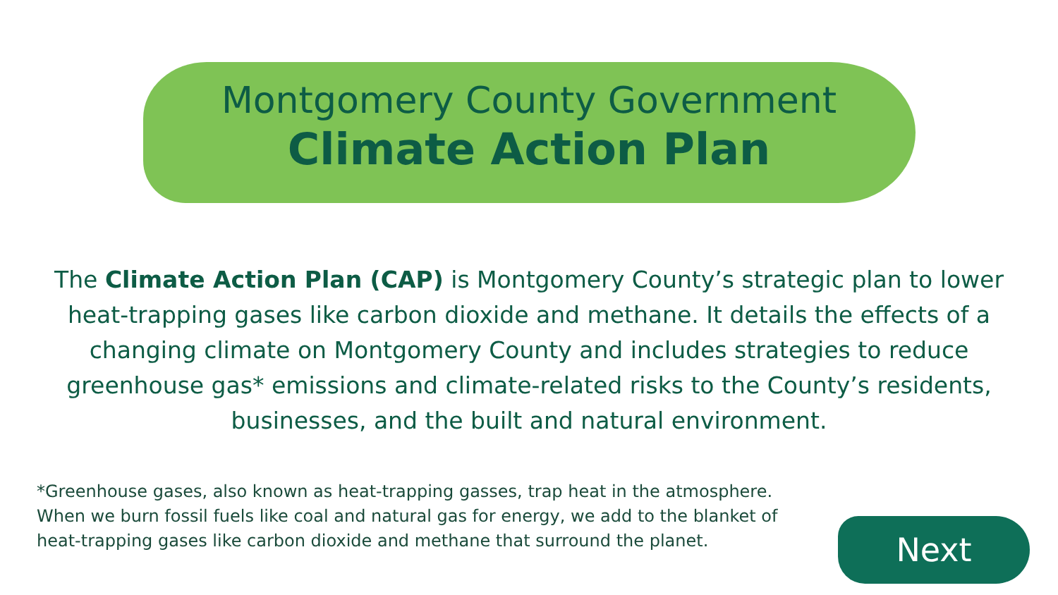Montgomery County Government
Climate Action Plan
The Climate Action Plan (CAP) is Montgomery County’s strategic plan to lower heat-trapping gases like carbon dioxide and methane. It details the effects of a changing climate on Montgomery County and includes strategies to reduce greenhouse gas* emissions and climate-related risks to the County’s residents, businesses, and the built and natural environment.
*Greenhouse gases, also known as heat-trapping gasses, trap heat in the atmosphere. When we burn fossil fuels like coal and natural gas for energy, we add to the blanket of heat-trapping gases like carbon dioxide and methane that surround the planet.
Next